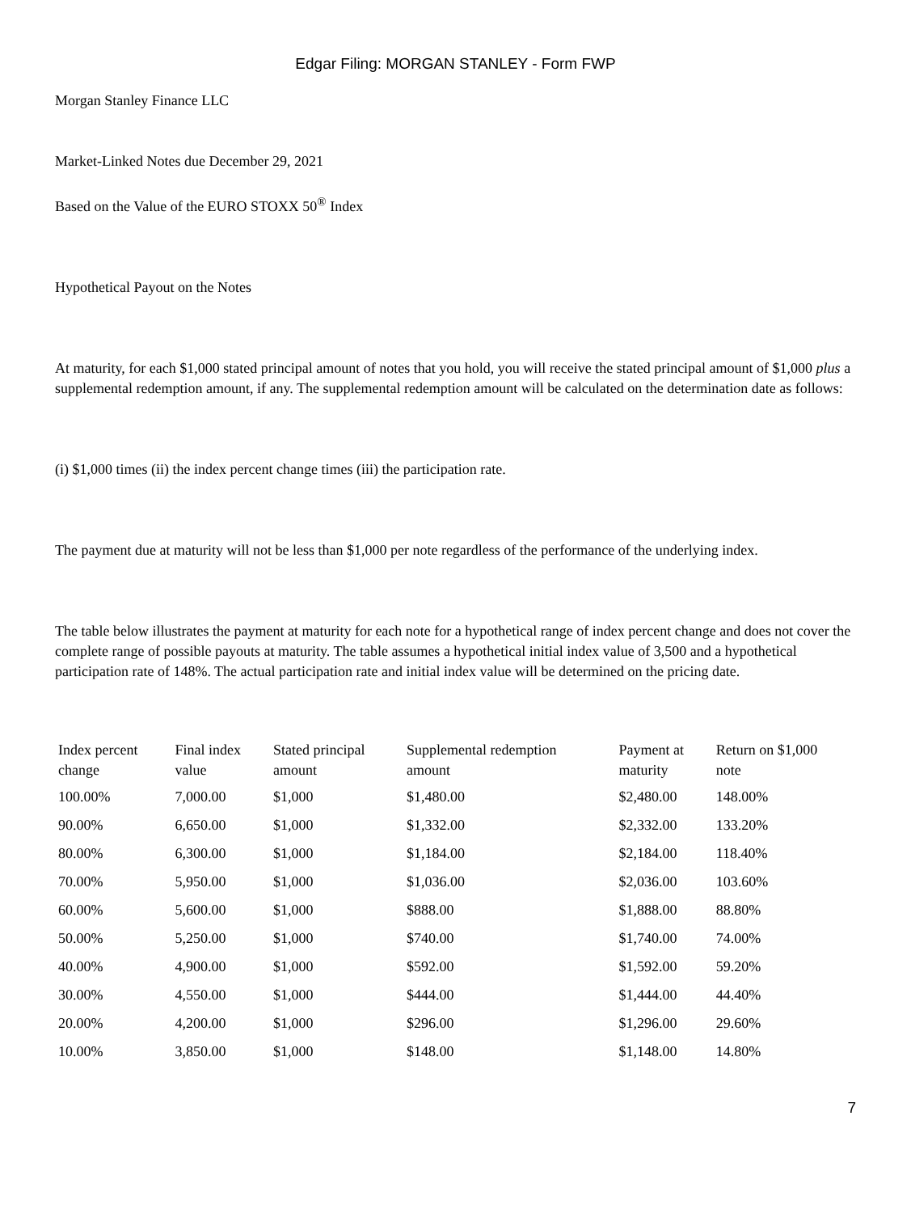Edgar Filing: MORGAN STANLEY - Form FWP
Morgan Stanley Finance LLC
Market-Linked Notes due December 29, 2021
Based on the Value of the EURO STOXX 50<sup>®</sup> Index
Hypothetical Payout on the Notes
At maturity, for each $1,000 stated principal amount of notes that you hold, you will receive the stated principal amount of $1,000 plus a supplemental redemption amount, if any. The supplemental redemption amount will be calculated on the determination date as follows:
(i) $1,000 times (ii) the index percent change times (iii) the participation rate.
The payment due at maturity will not be less than $1,000 per note regardless of the performance of the underlying index.
The table below illustrates the payment at maturity for each note for a hypothetical range of index percent change and does not cover the complete range of possible payouts at maturity. The table assumes a hypothetical initial index value of 3,500 and a hypothetical participation rate of 148%. The actual participation rate and initial index value will be determined on the pricing date.
| Index percent change | Final index value | Stated principal amount | Supplemental redemption amount | Payment at maturity | Return on $1,000 note |
| --- | --- | --- | --- | --- | --- |
| 100.00% | 7,000.00 | $1,000 | $1,480.00 | $2,480.00 | 148.00% |
| 90.00% | 6,650.00 | $1,000 | $1,332.00 | $2,332.00 | 133.20% |
| 80.00% | 6,300.00 | $1,000 | $1,184.00 | $2,184.00 | 118.40% |
| 70.00% | 5,950.00 | $1,000 | $1,036.00 | $2,036.00 | 103.60% |
| 60.00% | 5,600.00 | $1,000 | $888.00 | $1,888.00 | 88.80% |
| 50.00% | 5,250.00 | $1,000 | $740.00 | $1,740.00 | 74.00% |
| 40.00% | 4,900.00 | $1,000 | $592.00 | $1,592.00 | 59.20% |
| 30.00% | 4,550.00 | $1,000 | $444.00 | $1,444.00 | 44.40% |
| 20.00% | 4,200.00 | $1,000 | $296.00 | $1,296.00 | 29.60% |
| 10.00% | 3,850.00 | $1,000 | $148.00 | $1,148.00 | 14.80% |
7